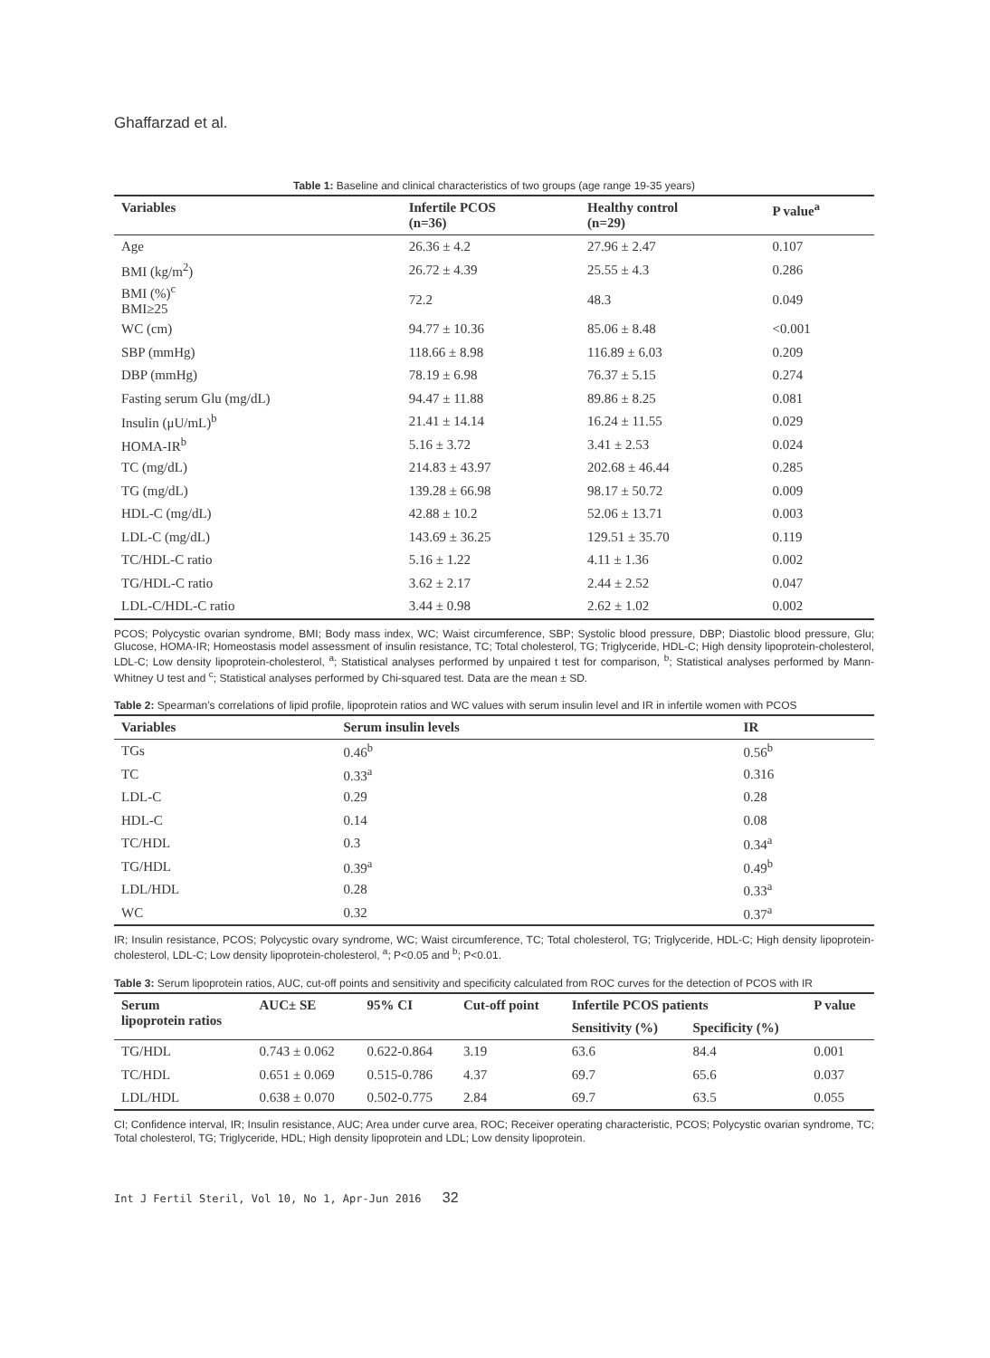Ghaffarzad et al.
Table 1: Baseline and clinical characteristics of two groups (age range 19-35 years)
| Variables | Infertile PCOS (n=36) | Healthy control (n=29) | P value<sup>a</sup> |
| --- | --- | --- | --- |
| Age | 26.36 ± 4.2 | 27.96 ± 2.47 | 0.107 |
| BMI (kg/m<sup>2</sup>) | 26.72 ± 4.39 | 25.55 ± 4.3 | 0.286 |
| BMI (%)<sup>c</sup> BMI≥25 | 72.2 | 48.3 | 0.049 |
| WC (cm) | 94.77 ± 10.36 | 85.06 ± 8.48 | <0.001 |
| SBP (mmHg) | 118.66 ± 8.98 | 116.89 ± 6.03 | 0.209 |
| DBP (mmHg) | 78.19 ± 6.98 | 76.37 ± 5.15 | 0.274 |
| Fasting serum Glu (mg/dL) | 94.47 ± 11.88 | 89.86 ± 8.25 | 0.081 |
| Insulin (μU/mL)<sup>b</sup> | 21.41 ± 14.14 | 16.24 ± 11.55 | 0.029 |
| HOMA-IR<sup>b</sup> | 5.16 ± 3.72 | 3.41 ± 2.53 | 0.024 |
| TC (mg/dL) | 214.83 ± 43.97 | 202.68 ± 46.44 | 0.285 |
| TG (mg/dL) | 139.28 ± 66.98 | 98.17 ± 50.72 | 0.009 |
| HDL-C (mg/dL) | 42.88 ± 10.2 | 52.06 ± 13.71 | 0.003 |
| LDL-C (mg/dL) | 143.69 ± 36.25 | 129.51 ± 35.70 | 0.119 |
| TC/HDL-C ratio | 5.16 ± 1.22 | 4.11 ± 1.36 | 0.002 |
| TG/HDL-C ratio | 3.62 ± 2.17 | 2.44 ± 2.52 | 0.047 |
| LDL-C/HDL-C ratio | 3.44 ± 0.98 | 2.62 ± 1.02 | 0.002 |
PCOS; Polycystic ovarian syndrome, BMI; Body mass index, WC; Waist circumference, SBP; Systolic blood pressure, DBP; Diastolic blood pressure, Glu; Glucose, HOMA-IR; Homeostasis model assessment of insulin resistance, TC; Total cholesterol, TG; Triglyceride, HDL-C; High density lipoprotein-cholesterol, LDL-C; Low density lipoprotein-cholesterol, <sup>a</sup>; Statistical analyses performed by unpaired t test for comparison, <sup>b</sup>; Statistical analyses performed by Mann-Whitney U test and <sup>c</sup>; Statistical analyses performed by Chi-squared test. Data are the mean ± SD.
Table 2: Spearman’s correlations of lipid profile, lipoprotein ratios and WC values with serum insulin level and IR in infertile women with PCOS
| Variables | Serum insulin levels | IR |
| --- | --- | --- |
| TGs | 0.46<sup>b</sup> | 0.56<sup>b</sup> |
| TC | 0.33<sup>a</sup> | 0.316 |
| LDL-C | 0.29 | 0.28 |
| HDL-C | 0.14 | 0.08 |
| TC/HDL | 0.3 | 0.34<sup>a</sup> |
| TG/HDL | 0.39<sup>a</sup> | 0.49<sup>b</sup> |
| LDL/HDL | 0.28 | 0.33<sup>a</sup> |
| WC | 0.32 | 0.37<sup>a</sup> |
IR; Insulin resistance, PCOS; Polycystic ovary syndrome, WC; Waist circumference, TC; Total cholesterol, TG; Triglyceride, HDL-C; High density lipoprotein-cholesterol, LDL-C; Low density lipoprotein-cholesterol, <sup>a</sup>; P<0.05 and <sup>b</sup>; P<0.01.
Table 3: Serum lipoprotein ratios, AUC, cut-off points and sensitivity and specificity calculated from ROC curves for the detection of PCOS with IR
| Serum lipoprotein ratios | AUC± SE | 95% CI | Cut-off point | Infertile PCOS patients | | P value |
| --- | --- | --- | --- | --- | --- | --- |
| | | | | Sensitivity (%) | Specificity (%) | |
| TG/HDL | 0.743 ± 0.062 | 0.622-0.864 | 3.19 | 63.6 | 84.4 | 0.001 |
| TC/HDL | 0.651 ± 0.069 | 0.515-0.786 | 4.37 | 69.7 | 65.6 | 0.037 |
| LDL/HDL | 0.638 ± 0.070 | 0.502-0.775 | 2.84 | 69.7 | 63.5 | 0.055 |
CI; Confidence interval, IR; Insulin resistance, AUC; Area under curve area, ROC; Receiver operating characteristic, PCOS; Polycystic ovarian syndrome, TC; Total cholesterol, TG; Triglyceride, HDL; High density lipoprotein and LDL; Low density lipoprotein.
Int J Fertil Steril, Vol 10, No 1, Apr-Jun 2016 32